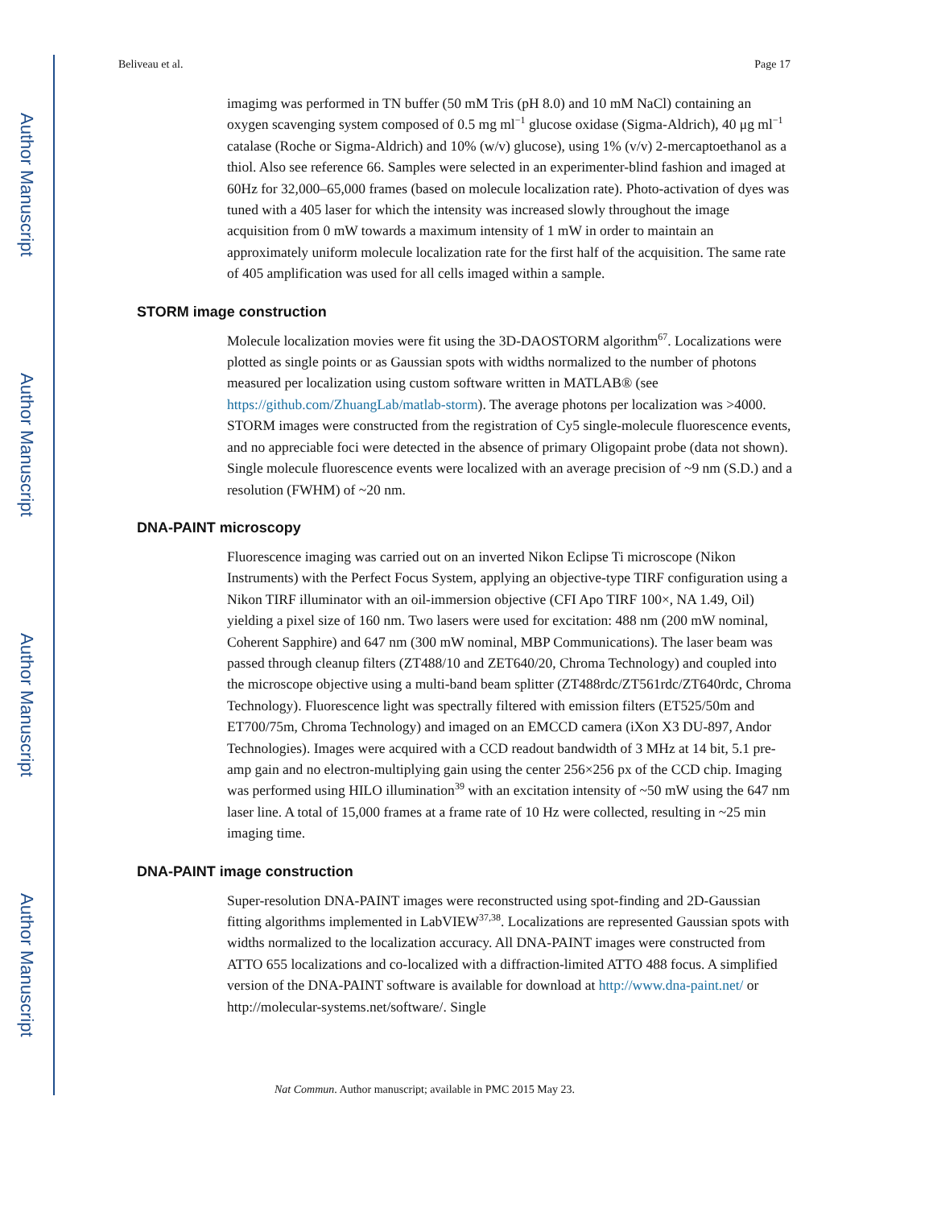Author Manuscript
Author Manuscript
Author Manuscript
Author Manuscript
Beliveau et al. Page 17
imagimg was performed in TN buffer (50 mM Tris (pH 8.0) and 10 mM NaCl) containing an oxygen scavenging system composed of 0.5 mg ml<sup>−1</sup> glucose oxidase (Sigma-Aldrich), 40 μg ml<sup>−1</sup> catalase (Roche or Sigma-Aldrich) and 10% (w/v) glucose), using 1% (v/v) 2-mercaptoethanol as a thiol. Also see reference 66. Samples were selected in an experimenter-blind fashion and imaged at 60Hz for 32,000–65,000 frames (based on molecule localization rate). Photo-activation of dyes was tuned with a 405 laser for which the intensity was increased slowly throughout the image acquisition from 0 mW towards a maximum intensity of 1 mW in order to maintain an approximately uniform molecule localization rate for the first half of the acquisition. The same rate of 405 amplification was used for all cells imaged within a sample.
STORM image construction
Molecule localization movies were fit using the 3D-DAOSTORM algorithm<sup>67</sup>. Localizations were plotted as single points or as Gaussian spots with widths normalized to the number of photons measured per localization using custom software written in MATLAB® (see https://github.com/ZhuangLab/matlab-storm). The average photons per localization was >4000. STORM images were constructed from the registration of Cy5 single-molecule fluorescence events, and no appreciable foci were detected in the absence of primary Oligopaint probe (data not shown). Single molecule fluorescence events were localized with an average precision of ~9 nm (S.D.) and a resolution (FWHM) of ~20 nm.
DNA-PAINT microscopy
Fluorescence imaging was carried out on an inverted Nikon Eclipse Ti microscope (Nikon Instruments) with the Perfect Focus System, applying an objective-type TIRF configuration using a Nikon TIRF illuminator with an oil-immersion objective (CFI Apo TIRF 100×, NA 1.49, Oil) yielding a pixel size of 160 nm. Two lasers were used for excitation: 488 nm (200 mW nominal, Coherent Sapphire) and 647 nm (300 mW nominal, MBP Communications). The laser beam was passed through cleanup filters (ZT488/10 and ZET640/20, Chroma Technology) and coupled into the microscope objective using a multi-band beam splitter (ZT488rdc/ZT561rdc/ZT640rdc, Chroma Technology). Fluorescence light was spectrally filtered with emission filters (ET525/50m and ET700/75m, Chroma Technology) and imaged on an EMCCD camera (iXon X3 DU-897, Andor Technologies). Images were acquired with a CCD readout bandwidth of 3 MHz at 14 bit, 5.1 pre-amp gain and no electron-multiplying gain using the center 256×256 px of the CCD chip. Imaging was performed using HILO illumination<sup>39</sup> with an excitation intensity of ~50 mW using the 647 nm laser line. A total of 15,000 frames at a frame rate of 10 Hz were collected, resulting in ~25 min imaging time.
DNA-PAINT image construction
Super-resolution DNA-PAINT images were reconstructed using spot-finding and 2D-Gaussian fitting algorithms implemented in LabVIEW<sup>37,38</sup>. Localizations are represented Gaussian spots with widths normalized to the localization accuracy. All DNA-PAINT images were constructed from ATTO 655 localizations and co-localized with a diffraction-limited ATTO 488 focus. A simplified version of the DNA-PAINT software is available for download at http://www.dna-paint.net/ or http://molecular-systems.net/software/. Single
Nat Commun. Author manuscript; available in PMC 2015 May 23.